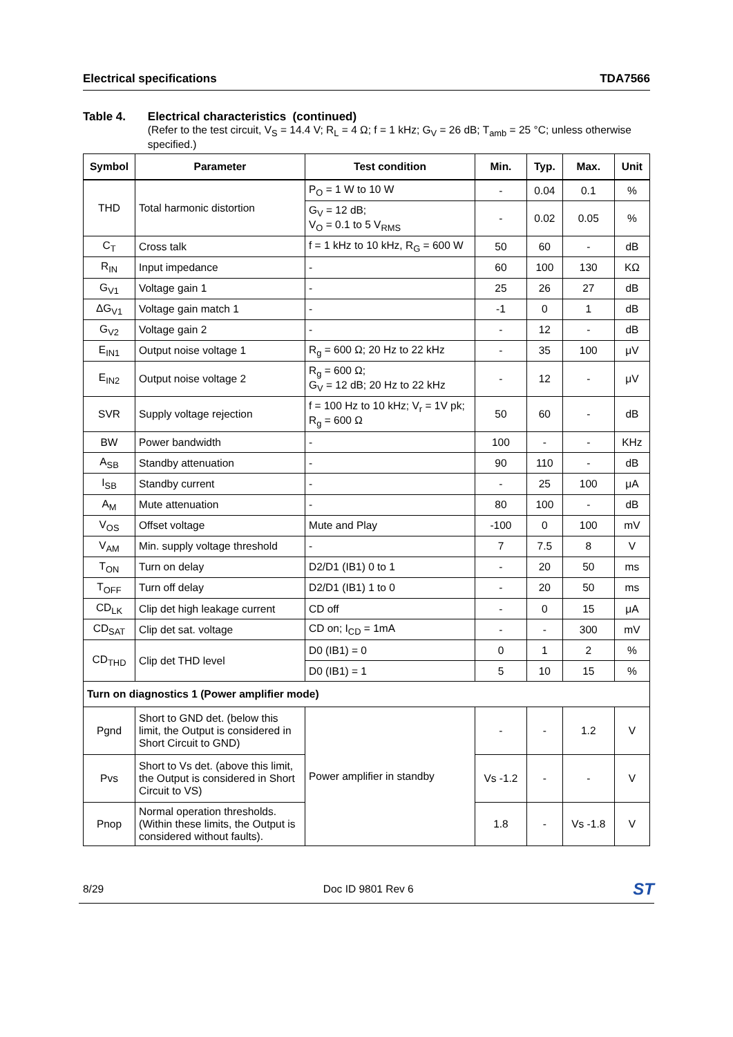Electrical specifications TDA7566
Table 4. Electrical characteristics (continued)
(Refer to the test circuit, V<sub>S</sub> = 14.4 V; R<sub>L</sub> = 4 Ω; f = 1 kHz; G<sub>V</sub> = 26 dB; T<sub>amb</sub> = 25 °C; unless otherwise specified.)
| Symbol | Parameter | Test condition | Min. | Typ. | Max. | Unit |
| --- | --- | --- | --- | --- | --- | --- |
| THD | Total harmonic distortion | P<sub>O</sub> = 1 W to 10 W | - | 0.04 | 0.1 | % |
| | | G<sub>V</sub> = 12 dB; V<sub>O</sub> = 0.1 to 5 V<sub>RMS</sub> | - | 0.02 | 0.05 | % |
| C<sub>T</sub> | Cross talk | f = 1 kHz to 10 kHz, R<sub>G</sub> = 600 W | 50 | 60 | - | dB |
| R<sub>IN</sub> | Input impedance | - | 60 | 100 | 130 | KΩ |
| G<sub>V1</sub> | Voltage gain 1 | - | 25 | 26 | 27 | dB |
| ΔG<sub>V1</sub> | Voltage gain match 1 | - | -1 | 0 | 1 | dB |
| G<sub>V2</sub> | Voltage gain 2 | - | - | 12 | - | dB |
| E<sub>IN1</sub> | Output noise voltage 1 | R<sub>g</sub> = 600 Ω; 20 Hz to 22 kHz | - | 35 | 100 | μV |
| E<sub>IN2</sub> | Output noise voltage 2 | R<sub>g</sub> = 600 Ω; G<sub>V</sub> = 12 dB; 20 Hz to 22 kHz | - | 12 | - | μV |
| SVR | Supply voltage rejection | f = 100 Hz to 10 kHz; V<sub>r</sub> = 1V pk; R<sub>g</sub> = 600 Ω | 50 | 60 | - | dB |
| BW | Power bandwidth | - | 100 | - | - | KHz |
| A<sub>SB</sub> | Standby attenuation | - | 90 | 110 | - | dB |
| I<sub>SB</sub> | Standby current | - | - | 25 | 100 | μA |
| A<sub>M</sub> | Mute attenuation | - | 80 | 100 | - | dB |
| V<sub>OS</sub> | Offset voltage | Mute and Play | -100 | 0 | 100 | mV |
| V<sub>AM</sub> | Min. supply voltage threshold | - | 7 | 7.5 | 8 | V |
| T<sub>ON</sub> | Turn on delay | D2/D1 (IB1) 0 to 1 | - | 20 | 50 | ms |
| T<sub>OFF</sub> | Turn off delay | D2/D1 (IB1) 1 to 0 | - | 20 | 50 | ms |
| CD<sub>LK</sub> | Clip det high leakage current | CD off | - | 0 | 15 | μA |
| CD<sub>SAT</sub> | Clip det sat. voltage | CD on; I<sub>CD</sub> = 1mA | - | - | 300 | mV |
| CD<sub>THD</sub> | Clip det THD level | D0 (IB1) = 0 | 0 | 1 | 2 | % |
| | | D0 (IB1) = 1 | 5 | 10 | 15 | % |
| Turn on diagnostics 1 (Power amplifier mode) | | | | | | |
| Pgnd | Short to GND det. (below this limit, the Output is considered in Short Circuit to GND) | Power amplifier in standby | - | - | 1.2 | V |
| Pvs | Short to Vs det. (above this limit, the Output is considered in Short Circuit to VS) | | Vs -1.2 | - | - | V |
| Pnop | Normal operation thresholds.(Within these limits, the Output is considered without faults). | | 1.8 | - | Vs -1.8 | V |
8/29 Doc ID 9801 Rev 6 ST